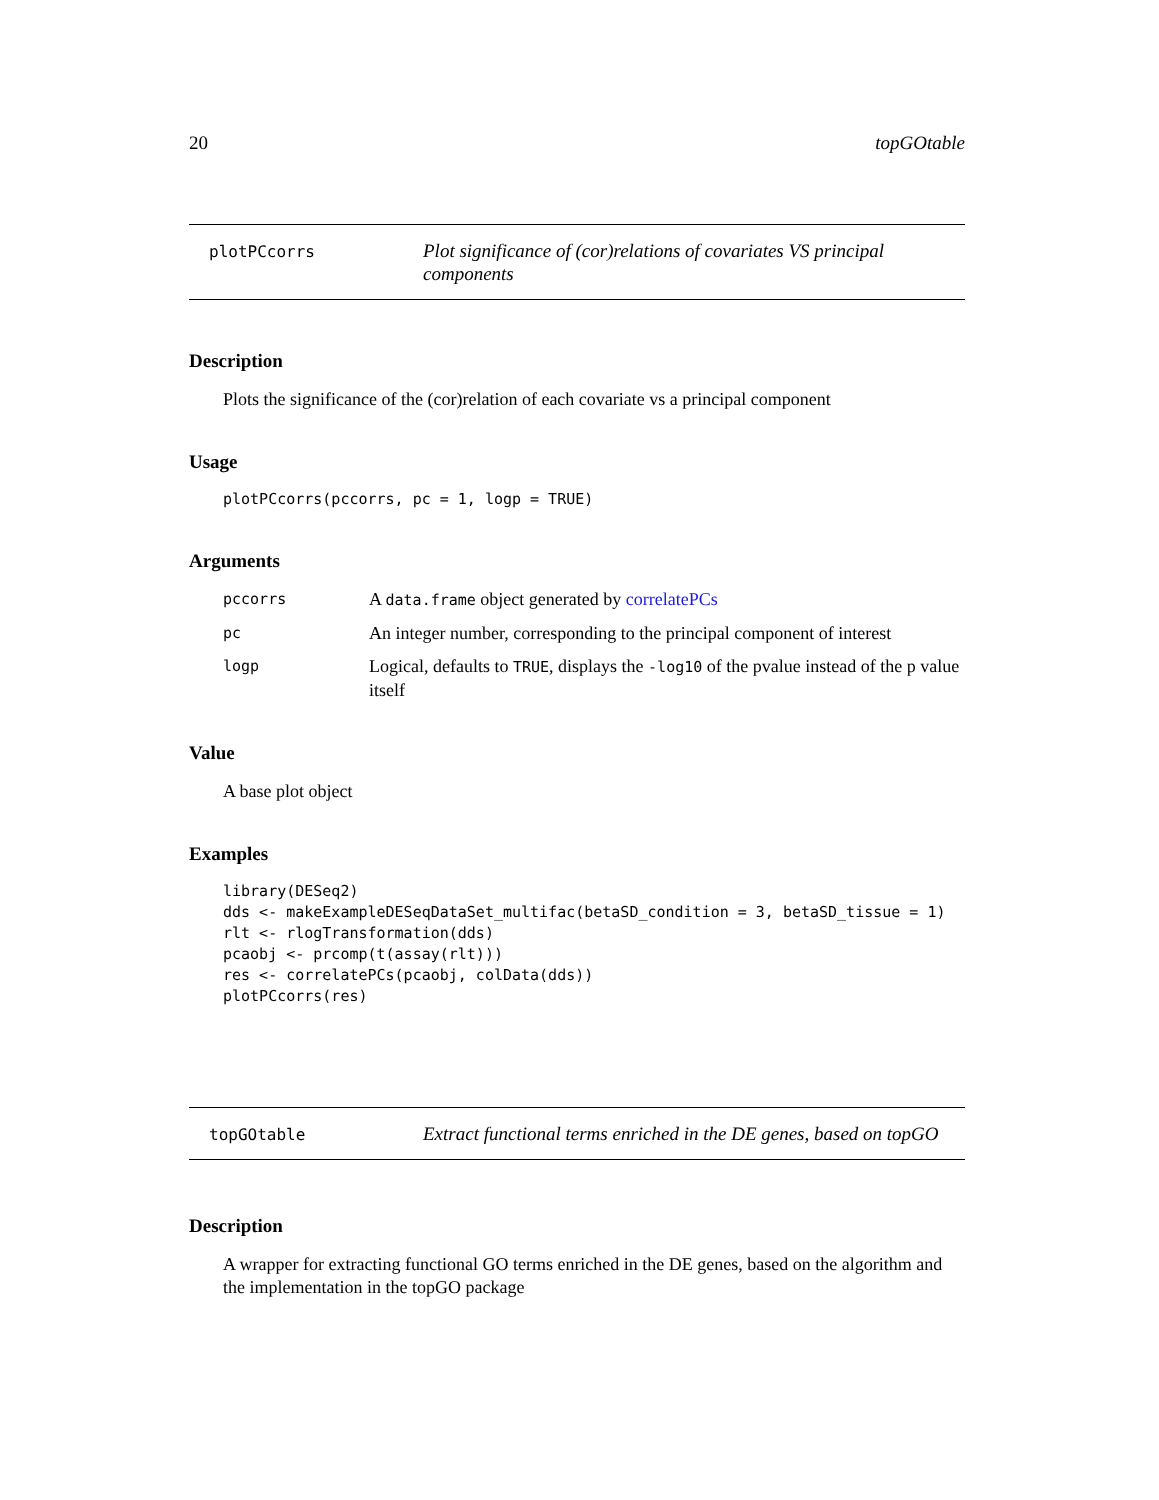20 topGOtable
plotPCcorrs
Plot significance of (cor)relations of covariates VS principal components
Description
Plots the significance of the (cor)relation of each covariate vs a principal component
Usage
plotPCcorrs(pccorrs, pc = 1, logp = TRUE)
Arguments
pccorrs
A data.frame object generated by correlatePCs
pc
An integer number, corresponding to the principal component of interest
logp
Logical, defaults to TRUE, displays the -log10 of the pvalue instead of the p value itself
Value
A base plot object
Examples
library(DESeq2)
dds <- makeExampleDESeqDataSet_multifac(betaSD_condition = 3, betaSD_tissue = 1)
rlt <- rlogTransformation(dds)
pcaobj <- prcomp(t(assay(rlt)))
res <- correlatePCs(pcaobj, colData(dds))
plotPCcorrs(res)
topGOtable
Extract functional terms enriched in the DE genes, based on topGO
Description
A wrapper for extracting functional GO terms enriched in the DE genes, based on the algorithm and the implementation in the topGO package